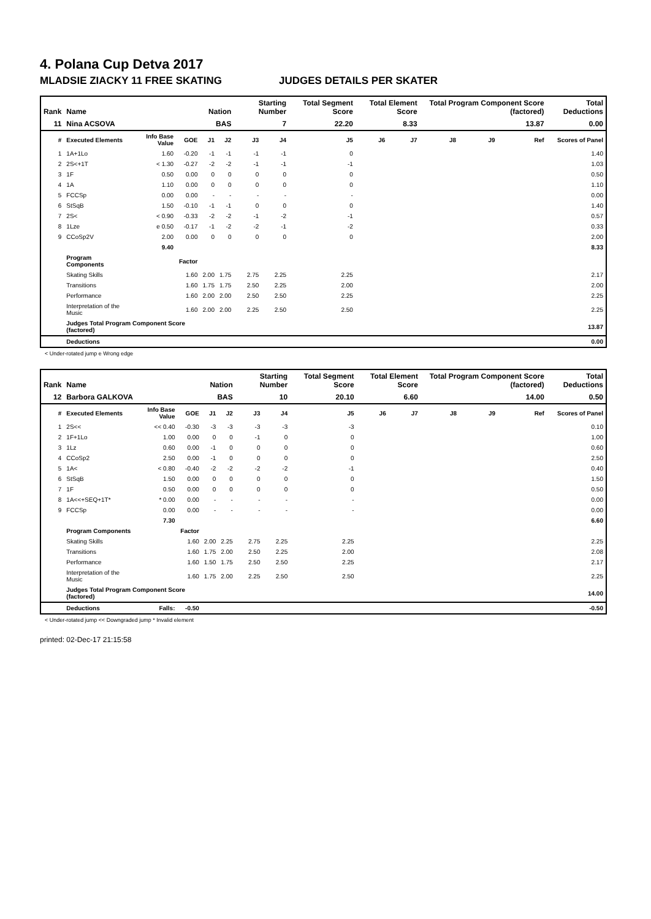4. Polana Cup Detva 2017
MLADSIE ZIACKY 11 FREE SKATING JUDGES DETAILS PER SKATER
| Rank | Name | | | Nation | | Starting Number | | Total Segment Score | Total Element Score | | Total Program Component Score (factored) | | | Total Deductions |
| --- | --- | --- | --- | --- | --- | --- | --- | --- | --- | --- | --- | --- | --- | --- |
| 11 | Nina ACSOVA | | | BAS | | 7 | | 22.20 | 8.33 | | 13.87 | | | 0.00 |
| # | Executed Elements | Info Base Value | GOE | J1 | J2 | J3 | J4 | J5 | J6 | J7 | J8 | J9 | Ref | Scores of Panel |
| 1 | 1A+1Lo | 1.60 | -0.20 | -1 | -1 | -1 | -1 | 0 | | | | | | 1.40 |
| 2 | 2S<+1T | < 1.30 | -0.27 | -2 | -2 | -1 | -1 | -1 | | | | | | 1.03 |
| 3 | 1F | 0.50 | 0.00 | 0 | 0 | 0 | 0 | 0 | | | | | | 0.50 |
| 4 | 1A | 1.10 | 0.00 | 0 | 0 | 0 | 0 | 0 | | | | | | 1.10 |
| 5 | FCCSp | 0.00 | 0.00 | - | - | - | - | - | | | | | | 0.00 |
| 6 | StSqB | 1.50 | -0.10 | -1 | -1 | 0 | 0 | 0 | | | | | | 1.40 |
| 7 | 2S< | < 0.90 | -0.33 | -2 | -2 | -1 | -2 | -1 | | | | | | 0.57 |
| 8 | 1Lze | e 0.50 | -0.17 | -1 | -2 | -2 | -1 | -2 | | | | | | 0.33 |
| 9 | CCoSp2V | 2.00 | 0.00 | 0 | 0 | 0 | 0 | 0 | | | | | | 2.00 |
| | | 9.40 | | | | | | | | | | | | 8.33 |
| | Program Components | | Factor | | | | | | | | | | | |
| | Skating Skills | | 1.60 | 2.00 | 1.75 | 2.75 | 2.25 | 2.25 | | | | | | 2.17 |
| | Transitions | | 1.60 | 1.75 | 1.75 | 2.50 | 2.25 | 2.00 | | | | | | 2.00 |
| | Performance | | 1.60 | 2.00 | 2.00 | 2.50 | 2.50 | 2.25 | | | | | | 2.25 |
| | Interpretation of the Music | | 1.60 | 2.00 | 2.00 | 2.25 | 2.50 | 2.50 | | | | | | 2.25 |
| | Judges Total Program Component Score (factored) | | | | | | | | | | | | | 13.87 |
| | Deductions | | | | | | | | | | | | | 0.00 |
< Under-rotated jump e Wrong edge
| Rank | Name | | | Nation | | Starting Number | | Total Segment Score | Total Element Score | | Total Program Component Score (factored) | | | Total Deductions |
| --- | --- | --- | --- | --- | --- | --- | --- | --- | --- | --- | --- | --- | --- | --- |
| 12 | Barbora GALKOVA | | | BAS | | 10 | | 20.10 | 6.60 | | 14.00 | | | 0.50 |
| # | Executed Elements | Info Base Value | GOE | J1 | J2 | J3 | J4 | J5 | J6 | J7 | J8 | J9 | Ref | Scores of Panel |
| 1 | 2S<< | << 0.40 | -0.30 | -3 | -3 | -3 | -3 | -3 | | | | | | 0.10 |
| 2 | 1F+1Lo | 1.00 | 0.00 | 0 | 0 | -1 | 0 | 0 | | | | | | 1.00 |
| 3 | 1Lz | 0.60 | 0.00 | -1 | 0 | 0 | 0 | 0 | | | | | | 0.60 |
| 4 | CCoSp2 | 2.50 | 0.00 | -1 | 0 | 0 | 0 | 0 | | | | | | 2.50 |
| 5 | 1A< | < 0.80 | -0.40 | -2 | -2 | -2 | -2 | -1 | | | | | | 0.40 |
| 6 | StSqB | 1.50 | 0.00 | 0 | 0 | 0 | 0 | 0 | | | | | | 1.50 |
| 7 | 1F | 0.50 | 0.00 | 0 | 0 | 0 | 0 | 0 | | | | | | 0.50 |
| 8 | 1A<<+SEQ+1T* | * 0.00 | 0.00 | - | - | - | - | - | | | | | | 0.00 |
| 9 | FCCSp | 0.00 | 0.00 | - | - | - | - | - | | | | | | 0.00 |
| | | 7.30 | | | | | | | | | | | | 6.60 |
| | Program Components | | Factor | | | | | | | | | | | |
| | Skating Skills | | 1.60 | 2.00 | 2.25 | 2.75 | 2.25 | 2.25 | | | | | | 2.25 |
| | Transitions | | 1.60 | 1.75 | 2.00 | 2.50 | 2.25 | 2.00 | | | | | | 2.08 |
| | Performance | | 1.60 | 1.50 | 1.75 | 2.50 | 2.50 | 2.25 | | | | | | 2.17 |
| | Interpretation of the Music | | 1.60 | 1.75 | 2.00 | 2.25 | 2.50 | 2.50 | | | | | | 2.25 |
| | Judges Total Program Component Score (factored) | | | | | | | | | | | | | 14.00 |
| | Deductions | Falls: | -0.50 | | | | | | | | | | | -0.50 |
< Under-rotated jump << Downgraded jump * Invalid element
printed: 02-Dec-17 21:15:58